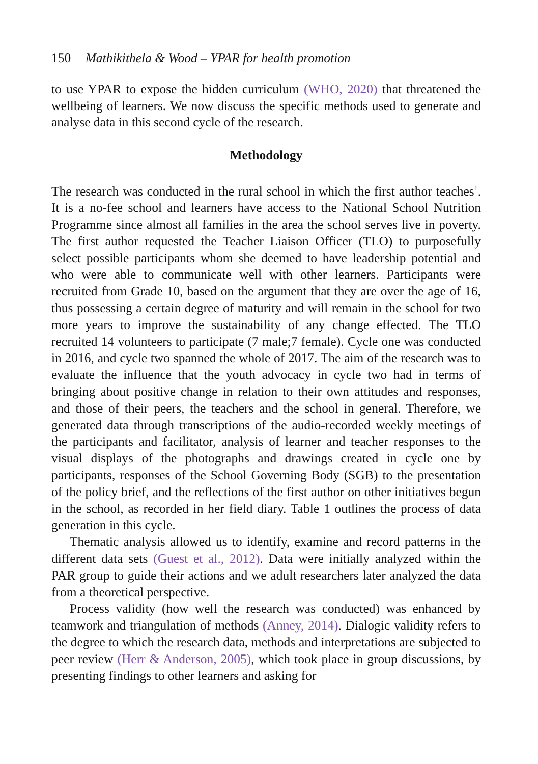150 Mathikithela & Wood – YPAR for health promotion
to use YPAR to expose the hidden curriculum (WHO, 2020) that threatened the wellbeing of learners. We now discuss the specific methods used to generate and analyse data in this second cycle of the research.
Methodology
The research was conducted in the rural school in which the first author teaches<sup>1</sup>. It is a no-fee school and learners have access to the National School Nutrition Programme since almost all families in the area the school serves live in poverty. The first author requested the Teacher Liaison Officer (TLO) to purposefully select possible participants whom she deemed to have leadership potential and who were able to communicate well with other learners. Participants were recruited from Grade 10, based on the argument that they are over the age of 16, thus possessing a certain degree of maturity and will remain in the school for two more years to improve the sustainability of any change effected. The TLO recruited 14 volunteers to participate (7 male;7 female). Cycle one was conducted in 2016, and cycle two spanned the whole of 2017. The aim of the research was to evaluate the influence that the youth advocacy in cycle two had in terms of bringing about positive change in relation to their own attitudes and responses, and those of their peers, the teachers and the school in general. Therefore, we generated data through transcriptions of the audio-recorded weekly meetings of the participants and facilitator, analysis of learner and teacher responses to the visual displays of the photographs and drawings created in cycle one by participants, responses of the School Governing Body (SGB) to the presentation of the policy brief, and the reflections of the first author on other initiatives begun in the school, as recorded in her field diary. Table 1 outlines the process of data generation in this cycle.
Thematic analysis allowed us to identify, examine and record patterns in the different data sets (Guest et al., 2012). Data were initially analyzed within the PAR group to guide their actions and we adult researchers later analyzed the data from a theoretical perspective.
Process validity (how well the research was conducted) was enhanced by teamwork and triangulation of methods (Anney, 2014). Dialogic validity refers to the degree to which the research data, methods and interpretations are subjected to peer review (Herr & Anderson, 2005), which took place in group discussions, by presenting findings to other learners and asking for